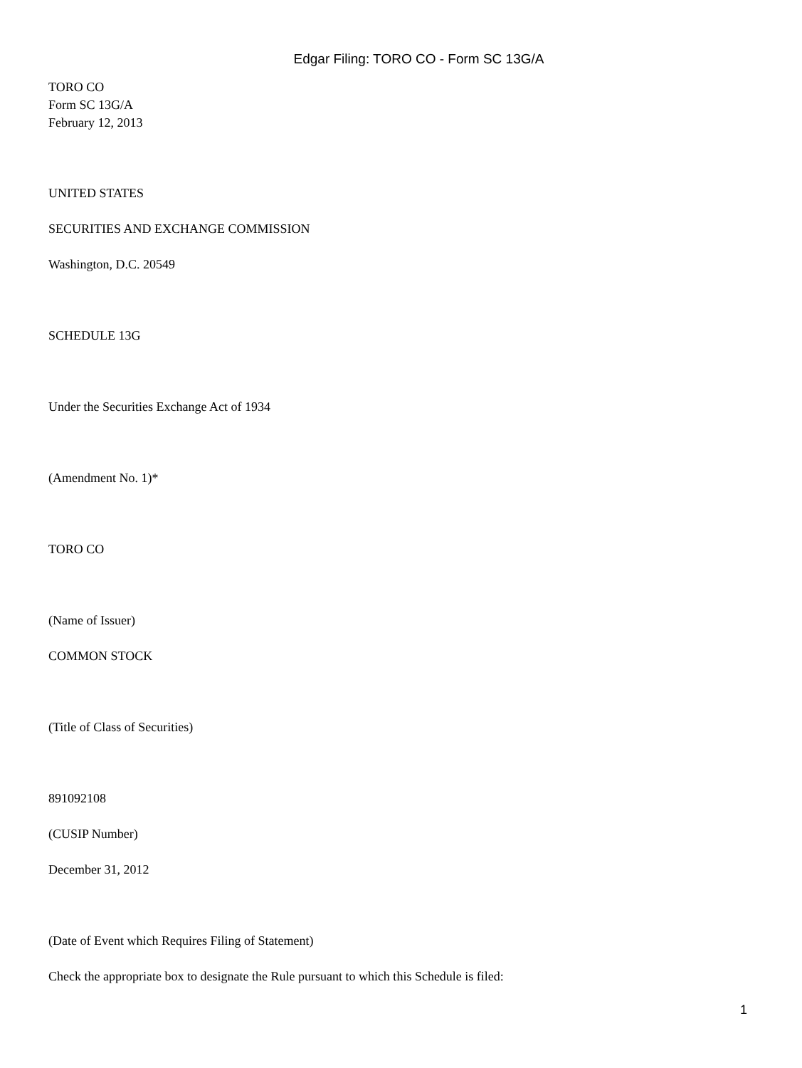Edgar Filing: TORO CO - Form SC 13G/A
TORO CO
Form SC 13G/A
February 12, 2013
UNITED STATES
SECURITIES AND EXCHANGE COMMISSION
Washington, D.C. 20549
SCHEDULE 13G
Under the Securities Exchange Act of 1934
(Amendment No. 1)*
TORO CO
(Name of Issuer)
COMMON STOCK
(Title of Class of Securities)
891092108
(CUSIP Number)
December 31, 2012
(Date of Event which Requires Filing of Statement)
Check the appropriate box to designate the Rule pursuant to which this Schedule is filed:
1